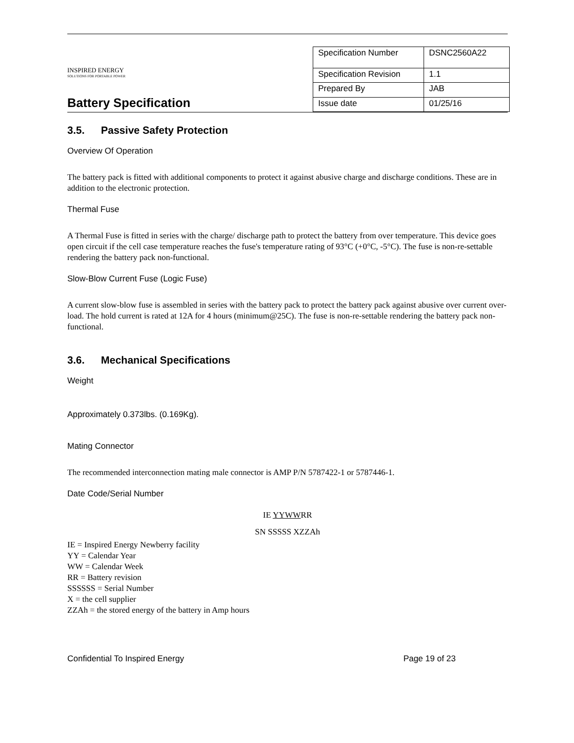INSPIRED ENERGY
SOLUTIONS FOR PORTABLE POWER
Battery Specification
| Specification Number | DSNC2560A22 |
| Specification Revision | 1.1 |
| Prepared By | JAB |
| Issue date | 01/25/16 |
3.5. Passive Safety Protection
Overview Of Operation
The battery pack is fitted with additional components to protect it against abusive charge and discharge conditions. These are in addition to the electronic protection.
Thermal Fuse
A Thermal Fuse is fitted in series with the charge/ discharge path to protect the battery from over temperature. This device goes open circuit if the cell case temperature reaches the fuse's temperature rating of 93°C (+0°C, -5°C). The fuse is non-re-settable rendering the battery pack non-functional.
Slow-Blow Current Fuse (Logic Fuse)
A current slow-blow fuse is assembled in series with the battery pack to protect the battery pack against abusive over current over-load. The hold current is rated at 12A for 4 hours (minimum@25C). The fuse is non-re-settable rendering the battery pack non-functional.
3.6. Mechanical Specifications
Weight
Approximately 0.373lbs. (0.169Kg).
Mating Connector
The recommended interconnection mating male connector is AMP P/N 5787422-1 or 5787446-1.
Date Code/Serial Number
IE YYWWRR
SN SSSSS XZZAh
IE = Inspired Energy Newberry facility
YY = Calendar Year
WW = Calendar Week
RR = Battery revision
SSSSSS = Serial Number
X = the cell supplier
ZZAh = the stored energy of the battery in Amp hours
Confidential To Inspired Energy Page 19 of 23